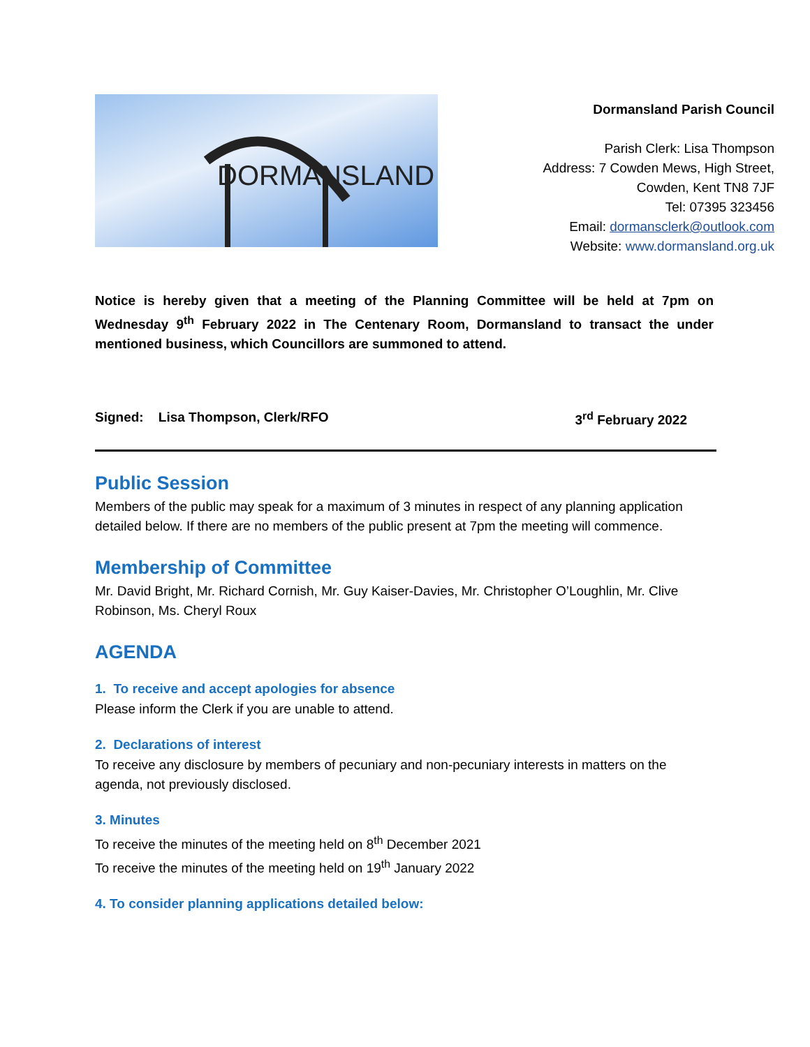DORMANSLAND
Dormansland Parish Council
Parish Clerk: Lisa Thompson
Address: 7 Cowden Mews, High Street,
Cowden, Kent TN8 7JF
Tel: 07395 323456
Email: dormansclerk@outlook.com
Website: www.dormansland.org.uk
Notice is hereby given that a meeting of the Planning Committee will be held at 7pm on Wednesday 9<sup>th</sup> February 2022 in The Centenary Room, Dormansland to transact the under mentioned business, which Councillors are summoned to attend.
Signed: Lisa Thompson, Clerk/RFO 3<sup>rd</sup> February 2022
Public Session
Members of the public may speak for a maximum of 3 minutes in respect of any planning application detailed below. If there are no members of the public present at 7pm the meeting will commence.
Membership of Committee
Mr. David Bright, Mr. Richard Cornish, Mr. Guy Kaiser-Davies, Mr. Christopher O’Loughlin, Mr. Clive Robinson, Ms. Cheryl Roux
AGENDA
1. To receive and accept apologies for absence
Please inform the Clerk if you are unable to attend.
2. Declarations of interest
To receive any disclosure by members of pecuniary and non-pecuniary interests in matters on the agenda, not previously disclosed.
3. Minutes
To receive the minutes of the meeting held on 8<sup>th</sup> December 2021
To receive the minutes of the meeting held on 19<sup>th</sup> January 2022
4. To consider planning applications detailed below: